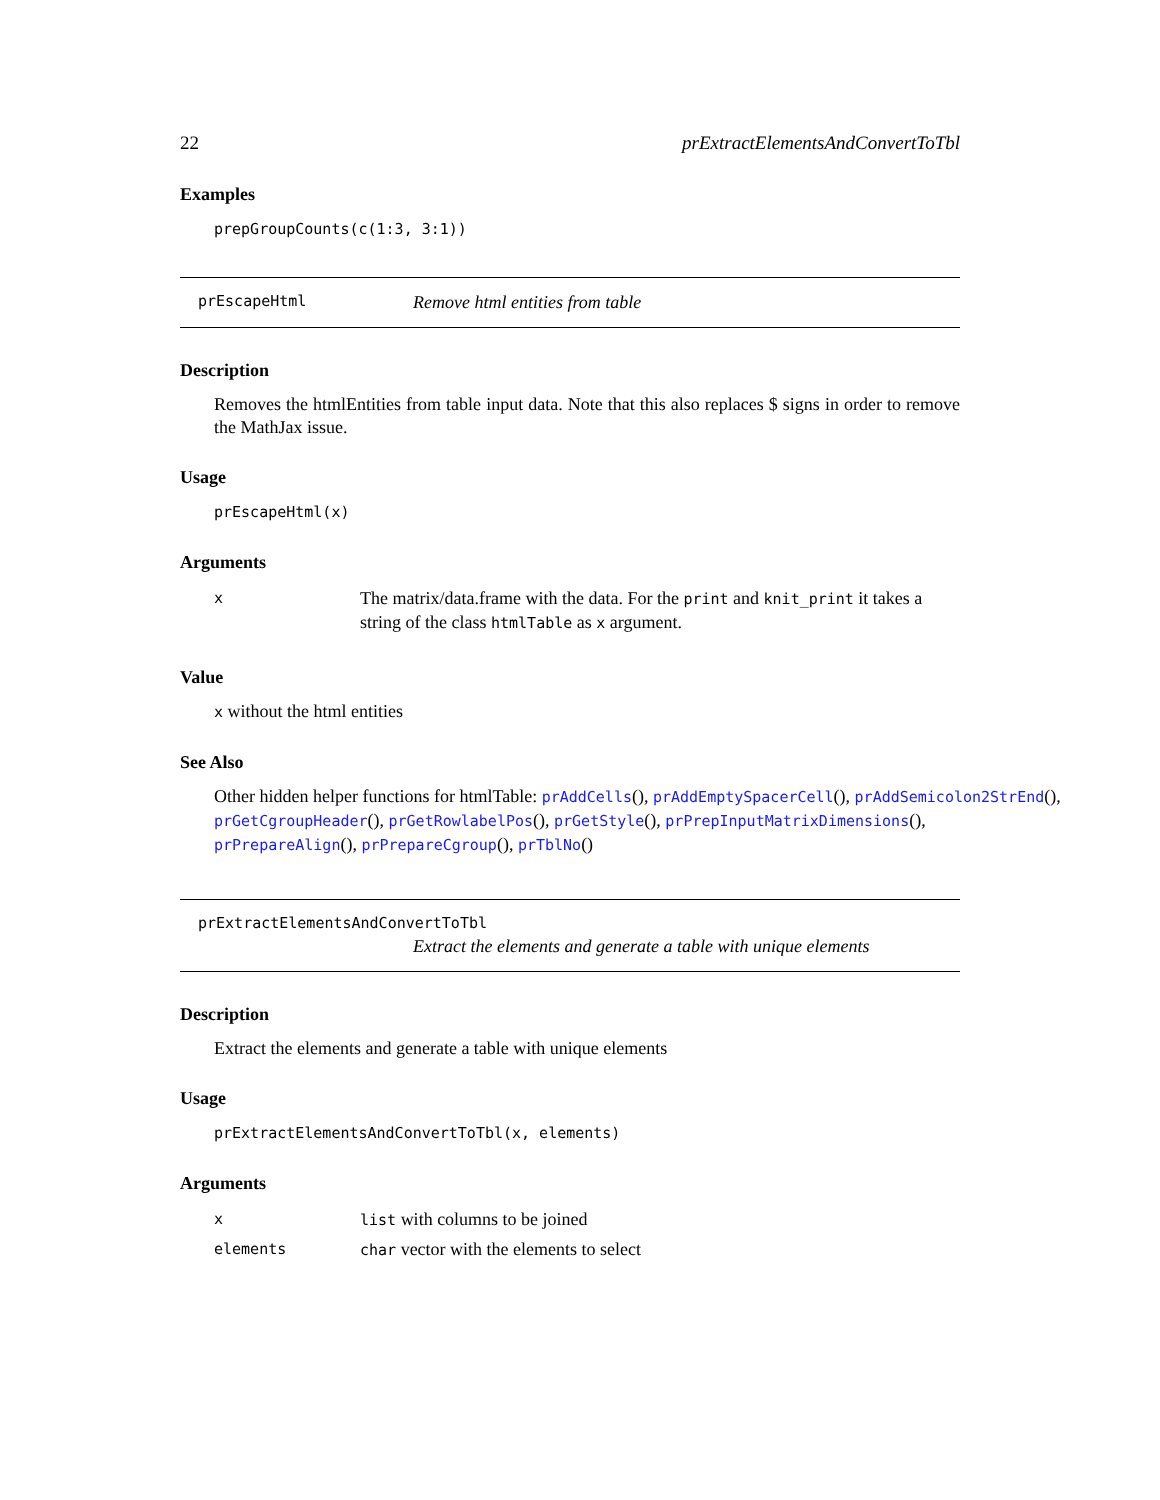22 prExtractElementsAndConvertToTbl
Examples
prepGroupCounts(c(1:3, 3:1))
prEscapeHtml Remove html entities from table
Description
Removes the htmlEntities from table input data. Note that this also replaces $ signs in order to remove the MathJax issue.
Usage
prEscapeHtml(x)
Arguments
| x | The matrix/data.frame with the data. For the print and knit_print it takes a string of the class htmlTable as x argument. |
Value
x without the html entities
See Also
Other hidden helper functions for htmlTable: prAddCells(), prAddEmptySpacerCell(), prAddSemicolon2StrEnd(),
prGetCgroupHeader(), prGetRowlabelPos(), prGetStyle(), prPrepInputMatrixDimensions(),
prPrepareAlign(), prPrepareCgroup(), prTblNo()
prExtractElementsAndConvertToTbl
Extract the elements and generate a table with unique elements
Description
Extract the elements and generate a table with unique elements
Usage
prExtractElementsAndConvertToTbl(x, elements)
Arguments
| x | list with columns to be joined |
| elements | char vector with the elements to select |